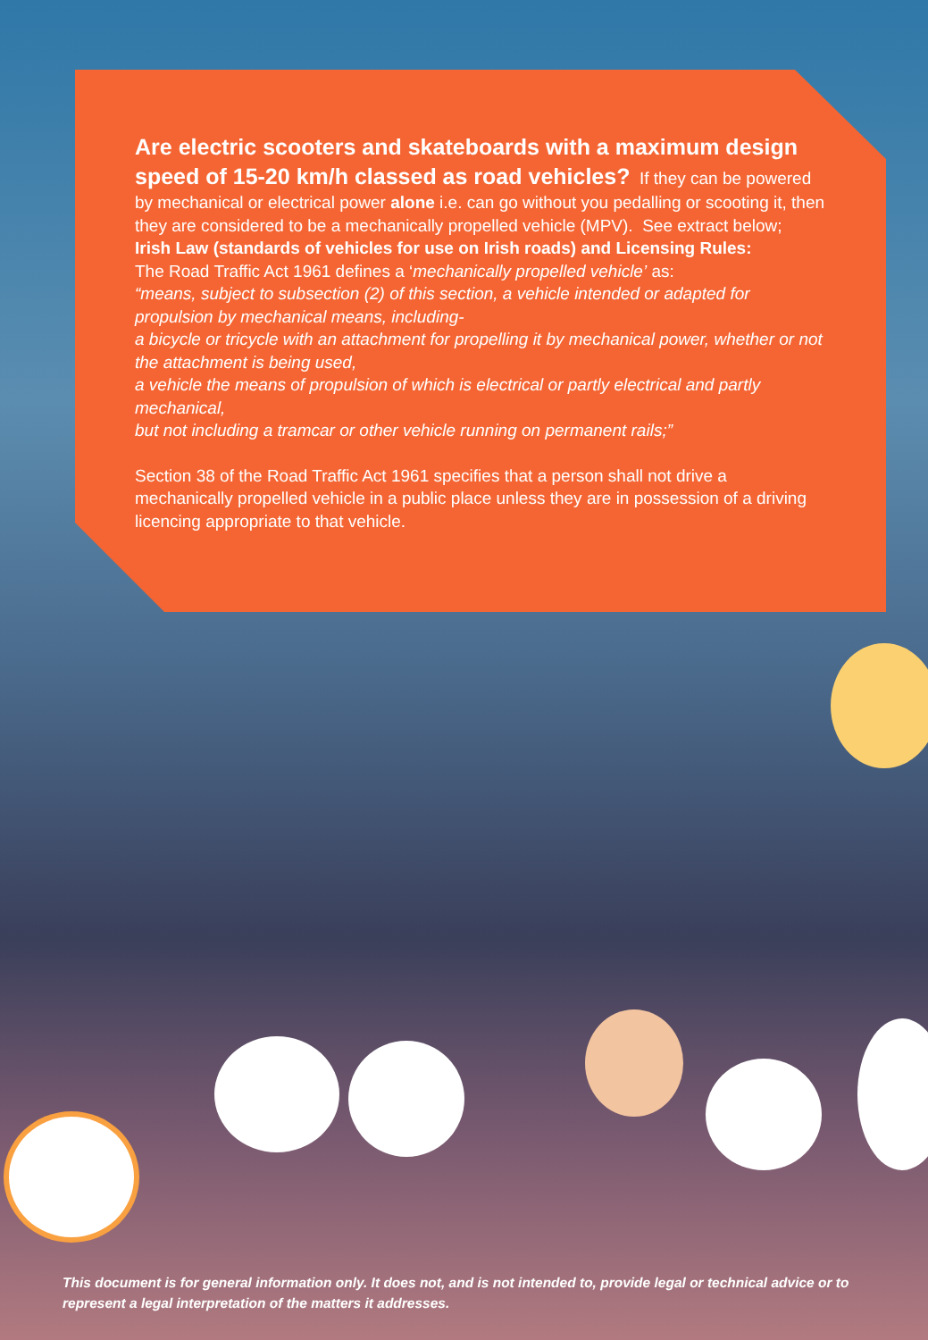Are electric scooters and skateboards with a maximum design speed of 15-20 km/h classed as road vehicles?
If they can be powered by mechanical or electrical power alone i.e. can go without you pedalling or scooting it, then they are considered to be a mechanically propelled vehicle (MPV). See extract below;
Irish Law (standards of vehicles for use on Irish roads) and Licensing Rules:
The Road Traffic Act 1961 defines a ‘mechanically propelled vehicle’ as:
“means, subject to subsection (2) of this section, a vehicle intended or adapted for propulsion by mechanical means, including-
a bicycle or tricycle with an attachment for propelling it by mechanical power, whether or not the attachment is being used,
a vehicle the means of propulsion of which is electrical or partly electrical and partly mechanical,
but not including a tramcar or other vehicle running on permanent rails;”
Section 38 of the Road Traffic Act 1961 specifies that a person shall not drive a mechanically propelled vehicle in a public place unless they are in possession of a driving licencing appropriate to that vehicle.
This document is for general information only. It does not, and is not intended to, provide legal or technical advice or to represent a legal interpretation of the matters it addresses.